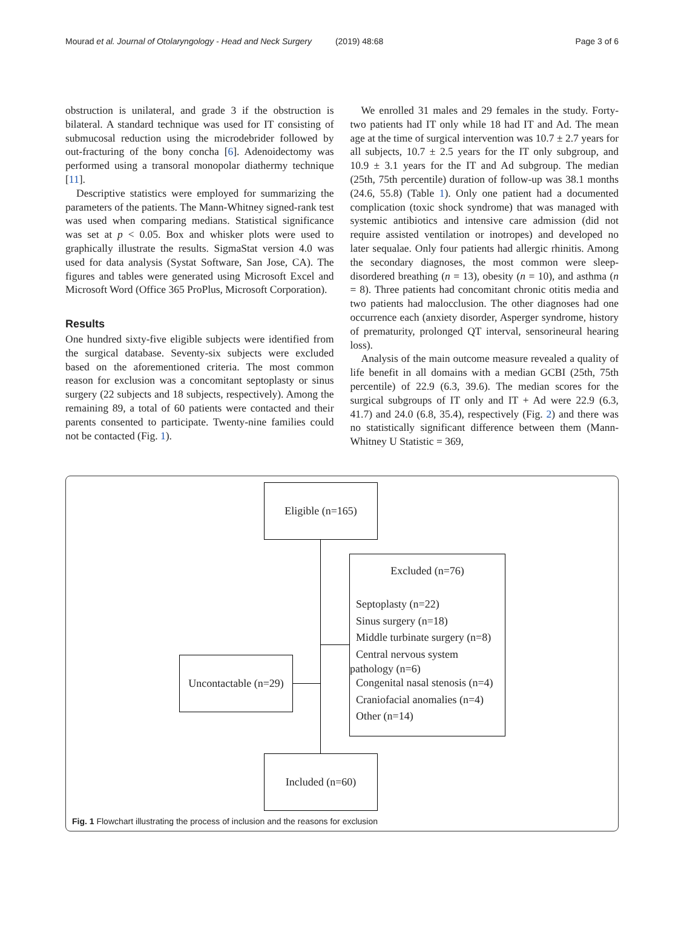Mourad et al. Journal of Otolaryngology - Head and Neck Surgery (2019) 48:68 Page 3 of 6
obstruction is unilateral, and grade 3 if the obstruction is bilateral. A standard technique was used for IT consisting of submucosal reduction using the microdebrider followed by out-fracturing of the bony concha [6]. Adenoidectomy was performed using a transoral monopolar diathermy technique [11].
Descriptive statistics were employed for summarizing the parameters of the patients. The Mann-Whitney signed-rank test was used when comparing medians. Statistical significance was set at p < 0.05. Box and whisker plots were used to graphically illustrate the results. SigmaStat version 4.0 was used for data analysis (Systat Software, San Jose, CA). The figures and tables were generated using Microsoft Excel and Microsoft Word (Office 365 ProPlus, Microsoft Corporation).
Results
One hundred sixty-five eligible subjects were identified from the surgical database. Seventy-six subjects were excluded based on the aforementioned criteria. The most common reason for exclusion was a concomitant septoplasty or sinus surgery (22 subjects and 18 subjects, respectively). Among the remaining 89, a total of 60 patients were contacted and their parents consented to participate. Twenty-nine families could not be contacted (Fig. 1).
We enrolled 31 males and 29 females in the study. Forty-two patients had IT only while 18 had IT and Ad. The mean age at the time of surgical intervention was 10.7 ± 2.7 years for all subjects, 10.7 ± 2.5 years for the IT only subgroup, and 10.9 ± 3.1 years for the IT and Ad subgroup. The median (25th, 75th percentile) duration of follow-up was 38.1 months (24.6, 55.8) (Table 1). Only one patient had a documented complication (toxic shock syndrome) that was managed with systemic antibiotics and intensive care admission (did not require assisted ventilation or inotropes) and developed no later sequalae. Only four patients had allergic rhinitis. Among the secondary diagnoses, the most common were sleep-disordered breathing (n = 13), obesity (n = 10), and asthma (n = 8). Three patients had concomitant chronic otitis media and two patients had malocclusion. The other diagnoses had one occurrence each (anxiety disorder, Asperger syndrome, history of prematurity, prolonged QT interval, sensorineural hearing loss).
Analysis of the main outcome measure revealed a quality of life benefit in all domains with a median GCBI (25th, 75th percentile) of 22.9 (6.3, 39.6). The median scores for the surgical subgroups of IT only and IT + Ad were 22.9 (6.3, 41.7) and 24.0 (6.8, 35.4), respectively (Fig. 2) and there was no statistically significant difference between them (Mann-Whitney U Statistic = 369,
Eligible (n=165)
Excluded (n=76)
Septoplasty (n=22)
Sinus surgery (n=18)
Middle turbinate surgery (n=8)
Central nervous system
pathology (n=6)
Congenital nasal stenosis (n=4)
Craniofacial anomalies (n=4)
Other (n=14)
Uncontactable (n=29)
Included (n=60)
Fig. 1 Flowchart illustrating the process of inclusion and the reasons for exclusion